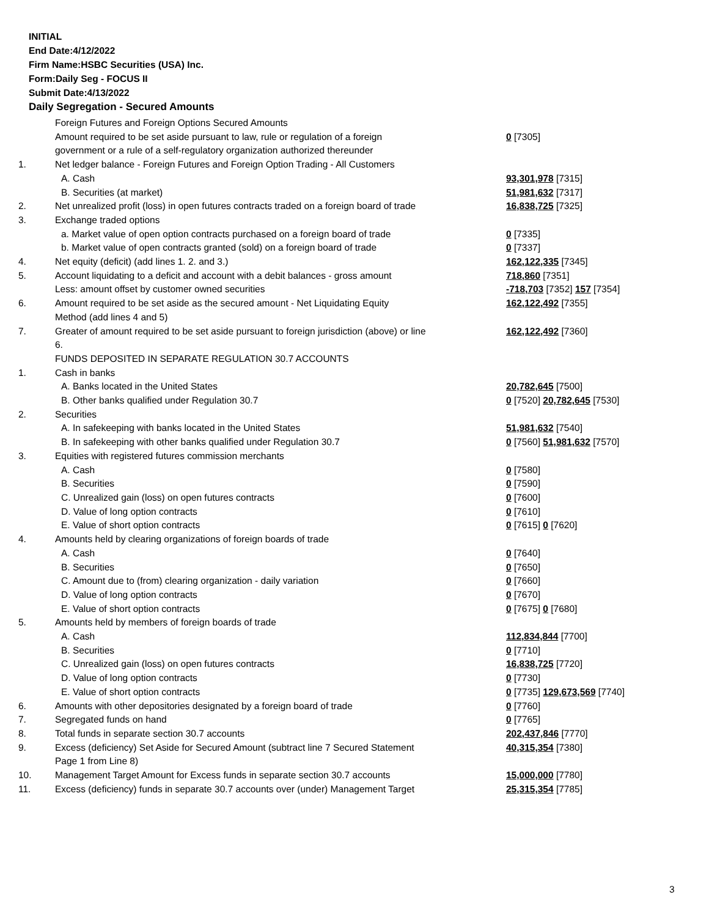INITIAL
End Date:4/12/2022
Firm Name:HSBC Securities (USA) Inc.
Form:Daily Seg - FOCUS II
Submit Date:4/13/2022
Daily Segregation - Secured Amounts
| | Foreign Futures and Foreign Options Secured Amounts | |
| | Amount required to be set aside pursuant to law, rule or regulation of a foreign government or a rule of a self-regulatory organization authorized thereunder | 0 [7305] |
| 1. | Net ledger balance - Foreign Futures and Foreign Option Trading - All Customers | |
| | A. Cash | 93,301,978 [7315] |
| | B. Securities (at market) | 51,981,632 [7317] |
| 2. | Net unrealized profit (loss) in open futures contracts traded on a foreign board of trade | 16,838,725 [7325] |
| 3. | Exchange traded options | |
| | a. Market value of open option contracts purchased on a foreign board of trade | 0 [7335] |
| | b. Market value of open contracts granted (sold) on a foreign board of trade | 0 [7337] |
| 4. | Net equity (deficit) (add lines 1. 2. and 3.) | 162,122,335 [7345] |
| 5. | Account liquidating to a deficit and account with a debit balances - gross amount | 718,860 [7351] |
| | Less: amount offset by customer owned securities | -718,703 [7352] 157 [7354] |
| 6. | Amount required to be set aside as the secured amount - Net Liquidating Equity Method (add lines 4 and 5) | 162,122,492 [7355] |
| 7. | Greater of amount required to be set aside pursuant to foreign jurisdiction (above) or line 6. | 162,122,492 [7360] |
| | FUNDS DEPOSITED IN SEPARATE REGULATION 30.7 ACCOUNTS | |
| 1. | Cash in banks | |
| | A. Banks located in the United States | 20,782,645 [7500] |
| | B. Other banks qualified under Regulation 30.7 | 0 [7520] 20,782,645 [7530] |
| 2. | Securities | |
| | A. In safekeeping with banks located in the United States | 51,981,632 [7540] |
| | B. In safekeeping with other banks qualified under Regulation 30.7 | 0 [7560] 51,981,632 [7570] |
| 3. | Equities with registered futures commission merchants | |
| | A. Cash | 0 [7580] |
| | B. Securities | 0 [7590] |
| | C. Unrealized gain (loss) on open futures contracts | 0 [7600] |
| | D. Value of long option contracts | 0 [7610] |
| | E. Value of short option contracts | 0 [7615] 0 [7620] |
| 4. | Amounts held by clearing organizations of foreign boards of trade | |
| | A. Cash | 0 [7640] |
| | B. Securities | 0 [7650] |
| | C. Amount due to (from) clearing organization - daily variation | 0 [7660] |
| | D. Value of long option contracts | 0 [7670] |
| | E. Value of short option contracts | 0 [7675] 0 [7680] |
| 5. | Amounts held by members of foreign boards of trade | |
| | A. Cash | 112,834,844 [7700] |
| | B. Securities | 0 [7710] |
| | C. Unrealized gain (loss) on open futures contracts | 16,838,725 [7720] |
| | D. Value of long option contracts | 0 [7730] |
| | E. Value of short option contracts | 0 [7735] 129,673,569 [7740] |
| 6. | Amounts with other depositories designated by a foreign board of trade | 0 [7760] |
| 7. | Segregated funds on hand | 0 [7765] |
| 8. | Total funds in separate section 30.7 accounts | 202,437,846 [7770] |
| 9. | Excess (deficiency) Set Aside for Secured Amount (subtract line 7 Secured Statement Page 1 from Line 8) | 40,315,354 [7380] |
| 10. | Management Target Amount for Excess funds in separate section 30.7 accounts | 15,000,000 [7780] |
| 11. | Excess (deficiency) funds in separate 30.7 accounts over (under) Management Target | 25,315,354 [7785] |
3